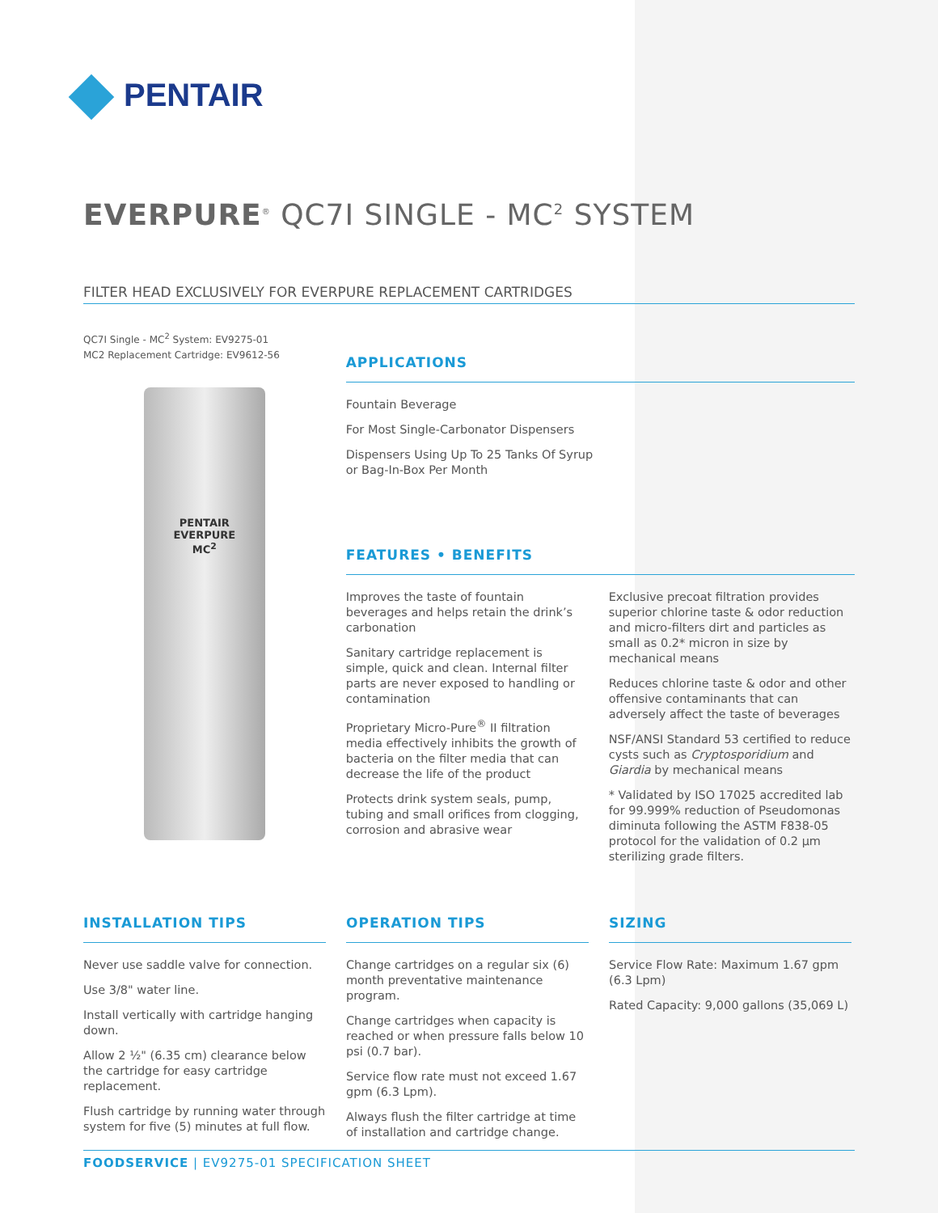PENTAIR
EVERPURE<sup>®</sup> QC7I SINGLE - MC<sup>2</sup> SYSTEM
FILTER HEAD EXCLUSIVELY FOR EVERPURE REPLACEMENT CARTRIDGES
QC7I Single - MC<sup>2</sup> System: EV9275-01
MC2 Replacement Cartridge: EV9612-56
PENTAIR
EVERPURE
MC<sup>2</sup>
APPLICATIONS
Fountain Beverage
For Most Single-Carbonator Dispensers
Dispensers Using Up To 25 Tanks Of Syrup
or Bag-In-Box Per Month
FEATURES • BENEFITS
Improves the taste of fountain beverages and helps retain the drink’s carbonation
Sanitary cartridge replacement is simple, quick and clean. Internal filter parts are never exposed to handling or contamination
Proprietary Micro-Pure<sup>®</sup> II filtration media effectively inhibits the growth of bacteria on the filter media that can decrease the life of the product
Protects drink system seals, pump, tubing and small orifices from clogging, corrosion and abrasive wear
Exclusive precoat filtration provides superior chlorine taste & odor reduction and micro-filters dirt and particles as small as 0.2* micron in size by mechanical means
Reduces chlorine taste & odor and other offensive contaminants that can adversely affect the taste of beverages
NSF/ANSI Standard 53 certified to reduce cysts such as Cryptosporidium and Giardia by mechanical means
* Validated by ISO 17025 accredited lab for 99.999% reduction of Pseudomonas diminuta following the ASTM F838-05 protocol for the validation of 0.2 µm sterilizing grade filters.
INSTALLATION TIPS
Never use saddle valve for connection.
Use 3/8" water line.
Install vertically with cartridge hanging down.
Allow 2 ½" (6.35 cm) clearance below the cartridge for easy cartridge replacement.
Flush cartridge by running water through system for five (5) minutes at full flow.
OPERATION TIPS
Change cartridges on a regular six (6) month preventative maintenance program.
Change cartridges when capacity is reached or when pressure falls below 10 psi (0.7 bar).
Service flow rate must not exceed 1.67 gpm (6.3 Lpm).
Always flush the filter cartridge at time of installation and cartridge change.
SIZING
Service Flow Rate: Maximum 1.67 gpm (6.3 Lpm)
Rated Capacity: 9,000 gallons (35,069 L)
FOODSERVICE | EV9275-01 SPECIFICATION SHEET